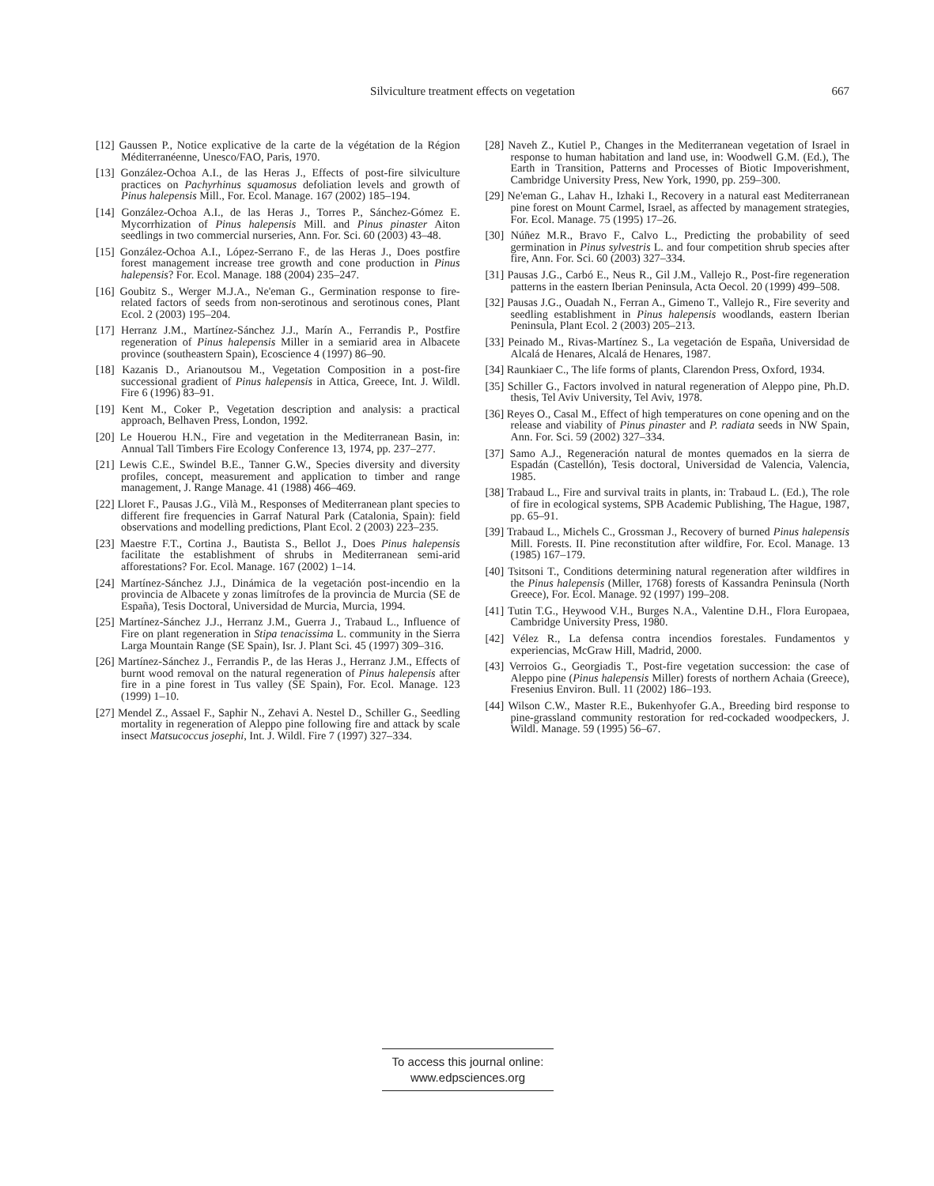Silviculture treatment effects on vegetation 667
[12] Gaussen P., Notice explicative de la carte de la végétation de la Région Méditerranéenne, Unesco/FAO, Paris, 1970.
[13] González-Ochoa A.I., de las Heras J., Effects of post-fire silviculture practices on Pachyrhinus squamosus defoliation levels and growth of Pinus halepensis Mill., For. Ecol. Manage. 167 (2002) 185–194.
[14] González-Ochoa A.I., de las Heras J., Torres P., Sánchez-Gómez E. Mycorrhization of Pinus halepensis Mill. and Pinus pinaster Aiton seedlings in two commercial nurseries, Ann. For. Sci. 60 (2003) 43–48.
[15] González-Ochoa A.I., López-Serrano F., de las Heras J., Does postfire forest management increase tree growth and cone production in Pinus halepensis? For. Ecol. Manage. 188 (2004) 235–247.
[16] Goubitz S., Werger M.J.A., Ne'eman G., Germination response to fire-related factors of seeds from non-serotinous and serotinous cones, Plant Ecol. 2 (2003) 195–204.
[17] Herranz J.M., Martínez-Sánchez J.J., Marín A., Ferrandis P., Postfire regeneration of Pinus halepensis Miller in a semiarid area in Albacete province (southeastern Spain), Ecoscience 4 (1997) 86–90.
[18] Kazanis D., Arianoutsou M., Vegetation Composition in a post-fire successional gradient of Pinus halepensis in Attica, Greece, Int. J. Wildl. Fire 6 (1996) 83–91.
[19] Kent M., Coker P., Vegetation description and analysis: a practical approach, Belhaven Press, London, 1992.
[20] Le Houerou H.N., Fire and vegetation in the Mediterranean Basin, in: Annual Tall Timbers Fire Ecology Conference 13, 1974, pp. 237–277.
[21] Lewis C.E., Swindel B.E., Tanner G.W., Species diversity and diversity profiles, concept, measurement and application to timber and range management, J. Range Manage. 41 (1988) 466–469.
[22] Lloret F., Pausas J.G., Vilà M., Responses of Mediterranean plant species to different fire frequencies in Garraf Natural Park (Catalonia, Spain): field observations and modelling predictions, Plant Ecol. 2 (2003) 223–235.
[23] Maestre F.T., Cortina J., Bautista S., Bellot J., Does Pinus halepensis facilitate the establishment of shrubs in Mediterranean semi-arid afforestations? For. Ecol. Manage. 167 (2002) 1–14.
[24] Martínez-Sánchez J.J., Dinámica de la vegetación post-incendio en la provincia de Albacete y zonas limítrofes de la provincia de Murcia (SE de España), Tesis Doctoral, Universidad de Murcia, Murcia, 1994.
[25] Martínez-Sánchez J.J., Herranz J.M., Guerra J., Trabaud L., Influence of Fire on plant regeneration in Stipa tenacissima L. community in the Sierra Larga Mountain Range (SE Spain), Isr. J. Plant Sci. 45 (1997) 309–316.
[26] Martínez-Sánchez J., Ferrandis P., de las Heras J., Herranz J.M., Effects of burnt wood removal on the natural regeneration of Pinus halepensis after fire in a pine forest in Tus valley (SE Spain), For. Ecol. Manage. 123 (1999) 1–10.
[27] Mendel Z., Assael F., Saphir N., Zehavi A. Nestel D., Schiller G., Seedling mortality in regeneration of Aleppo pine following fire and attack by scale insect Matsucoccus josephi, Int. J. Wildl. Fire 7 (1997) 327–334.
[28] Naveh Z., Kutiel P., Changes in the Mediterranean vegetation of Israel in response to human habitation and land use, in: Woodwell G.M. (Ed.), The Earth in Transition, Patterns and Processes of Biotic Impoverishment, Cambridge University Press, New York, 1990, pp. 259–300.
[29] Ne'eman G., Lahav H., Izhaki I., Recovery in a natural east Mediterranean pine forest on Mount Carmel, Israel, as affected by management strategies, For. Ecol. Manage. 75 (1995) 17–26.
[30] Núñez M.R., Bravo F., Calvo L., Predicting the probability of seed germination in Pinus sylvestris L. and four competition shrub species after fire, Ann. For. Sci. 60 (2003) 327–334.
[31] Pausas J.G., Carbó E., Neus R., Gil J.M., Vallejo R., Post-fire regeneration patterns in the eastern Iberian Peninsula, Acta Oecol. 20 (1999) 499–508.
[32] Pausas J.G., Ouadah N., Ferran A., Gimeno T., Vallejo R., Fire severity and seedling establishment in Pinus halepensis woodlands, eastern Iberian Peninsula, Plant Ecol. 2 (2003) 205–213.
[33] Peinado M., Rivas-Martínez S., La vegetación de España, Universidad de Alcalá de Henares, Alcalá de Henares, 1987.
[34] Raunkiaer C., The life forms of plants, Clarendon Press, Oxford, 1934.
[35] Schiller G., Factors involved in natural regeneration of Aleppo pine, Ph.D. thesis, Tel Aviv University, Tel Aviv, 1978.
[36] Reyes O., Casal M., Effect of high temperatures on cone opening and on the release and viability of Pinus pinaster and P. radiata seeds in NW Spain, Ann. For. Sci. 59 (2002) 327–334.
[37] Samo A.J., Regeneración natural de montes quemados en la sierra de Espadán (Castellón), Tesis doctoral, Universidad de Valencia, Valencia, 1985.
[38] Trabaud L., Fire and survival traits in plants, in: Trabaud L. (Ed.), The role of fire in ecological systems, SPB Academic Publishing, The Hague, 1987, pp. 65–91.
[39] Trabaud L., Michels C., Grossman J., Recovery of burned Pinus halepensis Mill. Forests. II. Pine reconstitution after wildfire, For. Ecol. Manage. 13 (1985) 167–179.
[40] Tsitsoni T., Conditions determining natural regeneration after wildfires in the Pinus halepensis (Miller, 1768) forests of Kassandra Peninsula (North Greece), For. Ecol. Manage. 92 (1997) 199–208.
[41] Tutin T.G., Heywood V.H., Burges N.A., Valentine D.H., Flora Europaea, Cambridge University Press, 1980.
[42] Vélez R., La defensa contra incendios forestales. Fundamentos y experiencias, McGraw Hill, Madrid, 2000.
[43] Verroios G., Georgiadis T., Post-fire vegetation succession: the case of Aleppo pine (Pinus halepensis Miller) forests of northern Achaia (Greece), Fresenius Environ. Bull. 11 (2002) 186–193.
[44] Wilson C.W., Master R.E., Bukenhyofer G.A., Breeding bird response to pine-grassland community restoration for red-cockaded woodpeckers, J. Wildl. Manage. 59 (1995) 56–67.
To access this journal online:
www.edpsciences.org